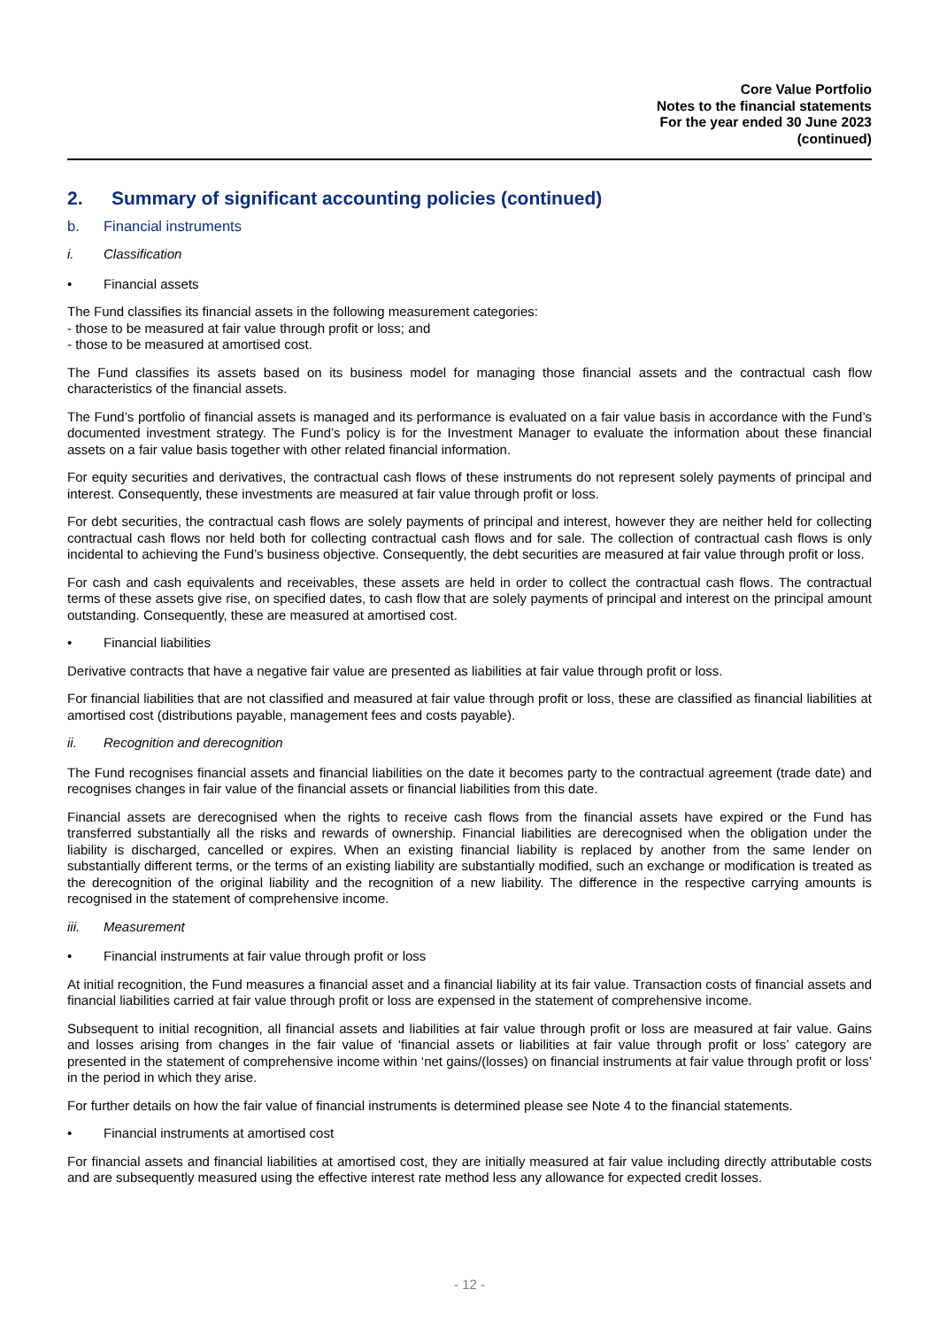Core Value Portfolio
Notes to the financial statements
For the year ended 30 June 2023
(continued)
2. Summary of significant accounting policies (continued)
b. Financial instruments
i. Classification
• Financial assets
The Fund classifies its financial assets in the following measurement categories:
- those to be measured at fair value through profit or loss; and
- those to be measured at amortised cost.
The Fund classifies its assets based on its business model for managing those financial assets and the contractual cash flow characteristics of the financial assets.
The Fund’s portfolio of financial assets is managed and its performance is evaluated on a fair value basis in accordance with the Fund’s documented investment strategy. The Fund’s policy is for the Investment Manager to evaluate the information about these financial assets on a fair value basis together with other related financial information.
For equity securities and derivatives, the contractual cash flows of these instruments do not represent solely payments of principal and interest. Consequently, these investments are measured at fair value through profit or loss.
For debt securities, the contractual cash flows are solely payments of principal and interest, however they are neither held for collecting contractual cash flows nor held both for collecting contractual cash flows and for sale. The collection of contractual cash flows is only incidental to achieving the Fund’s business objective. Consequently, the debt securities are measured at fair value through profit or loss.
For cash and cash equivalents and receivables, these assets are held in order to collect the contractual cash flows. The contractual terms of these assets give rise, on specified dates, to cash flow that are solely payments of principal and interest on the principal amount outstanding. Consequently, these are measured at amortised cost.
• Financial liabilities
Derivative contracts that have a negative fair value are presented as liabilities at fair value through profit or loss.
For financial liabilities that are not classified and measured at fair value through profit or loss, these are classified as financial liabilities at amortised cost (distributions payable, management fees and costs payable).
ii. Recognition and derecognition
The Fund recognises financial assets and financial liabilities on the date it becomes party to the contractual agreement (trade date) and recognises changes in fair value of the financial assets or financial liabilities from this date.
Financial assets are derecognised when the rights to receive cash flows from the financial assets have expired or the Fund has transferred substantially all the risks and rewards of ownership. Financial liabilities are derecognised when the obligation under the liability is discharged, cancelled or expires. When an existing financial liability is replaced by another from the same lender on substantially different terms, or the terms of an existing liability are substantially modified, such an exchange or modification is treated as the derecognition of the original liability and the recognition of a new liability. The difference in the respective carrying amounts is recognised in the statement of comprehensive income.
iii. Measurement
• Financial instruments at fair value through profit or loss
At initial recognition, the Fund measures a financial asset and a financial liability at its fair value. Transaction costs of financial assets and financial liabilities carried at fair value through profit or loss are expensed in the statement of comprehensive income.
Subsequent to initial recognition, all financial assets and liabilities at fair value through profit or loss are measured at fair value. Gains and losses arising from changes in the fair value of ‘financial assets or liabilities at fair value through profit or loss’ category are presented in the statement of comprehensive income within ‘net gains/(losses) on financial instruments at fair value through profit or loss’ in the period in which they arise.
For further details on how the fair value of financial instruments is determined please see Note 4 to the financial statements.
• Financial instruments at amortised cost
For financial assets and financial liabilities at amortised cost, they are initially measured at fair value including directly attributable costs and are subsequently measured using the effective interest rate method less any allowance for expected credit losses.
- 12 -